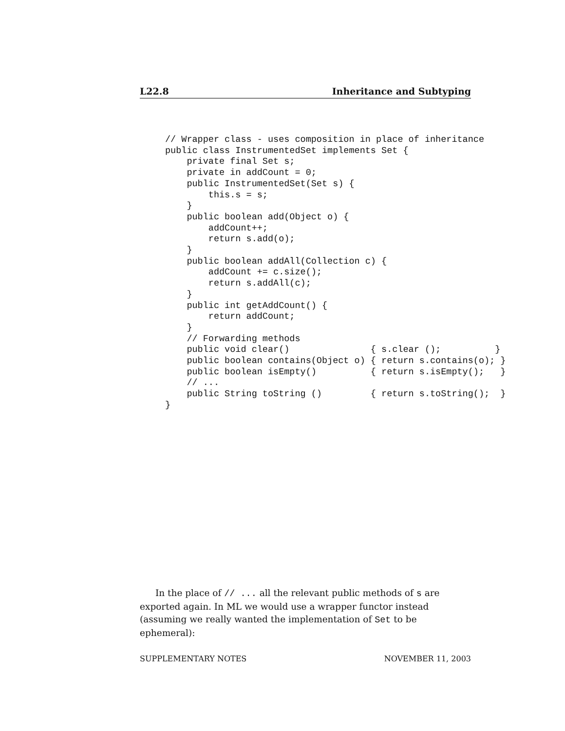L22.8 Inheritance and Subtyping
// Wrapper class - uses composition in place of inheritance
public class InstrumentedSet implements Set {
    private final Set s;
    private in addCount = 0;
    public InstrumentedSet(Set s) {
        this.s = s;
    }
    public boolean add(Object o) {
        addCount++;
        return s.add(o);
    }
    public boolean addAll(Collection c) {
        addCount += c.size();
        return s.addAll(c);
    }
    public int getAddCount() {
        return addCount;
    }
    // Forwarding methods
    public void clear()               { s.clear ();          }
    public boolean contains(Object o) { return s.contains(o); }
    public boolean isEmpty()          { return s.isEmpty();   }
    // ...
    public String toString ()         { return s.toString();  }
}
In the place of // ... all the relevant public methods of s are exported again. In ML we would use a wrapper functor instead (assuming we really wanted the implementation of Set to be ephemeral):
SUPPLEMENTARY NOTES NOVEMBER 11, 2003